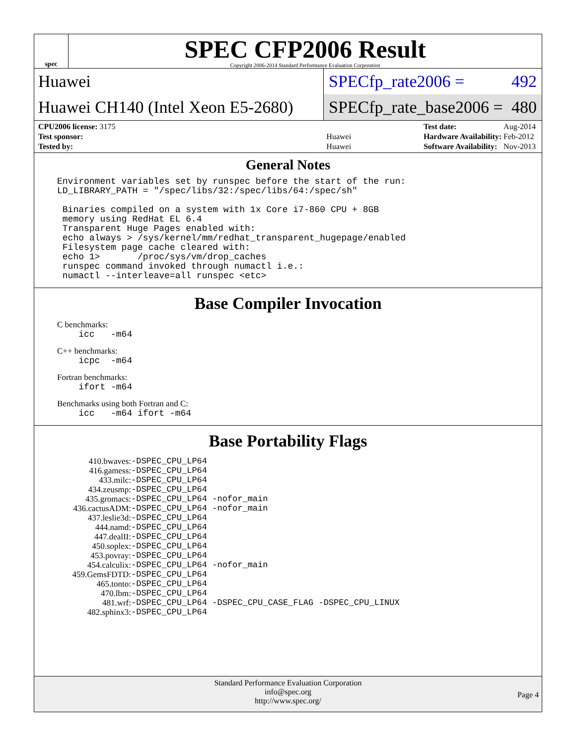spec
SPEC CFP2006 Result
Copyright 2006-2014 Standard Performance Evaluation Corporation
Huawei
SPECfp_rate2006 = 492
Huawei CH140 (Intel Xeon E5-2680)
SPECfp_rate_base2006 = 480
| CPU2006 license: 3175 | |
| Test sponsor: | Huawei |
| Tested by: | Huawei |
| Test date: | Aug-2014 |
| Hardware Availability: | Feb-2012 |
| Software Availability: | Nov-2013 |
General Notes
Environment variables set by runspec before the start of the run:
LD_LIBRARY_PATH = "/spec/libs/32:/spec/libs/64:/spec/sh"

 Binaries compiled on a system with 1x Core i7-860 CPU + 8GB
 memory using RedHat EL 6.4
 Transparent Huge Pages enabled with:
 echo always > /sys/kernel/mm/redhat_transparent_hugepage/enabled
 Filesystem page cache cleared with:
 echo 1>       /proc/sys/vm/drop_caches
 runspec command invoked through numactl i.e.:
 numactl --interleave=all runspec <etc>
Base Compiler Invocation
C benchmarks:
    icc   -m64
C++ benchmarks:
    icpc  -m64
Fortran benchmarks:
    ifort -m64
Benchmarks using both Fortran and C:
    icc   -m64 ifort -m64
Base Portability Flags
| 410.bwaves: | -DSPEC_CPU_LP64 |
| 416.gamess: | -DSPEC_CPU_LP64 |
| 433.milc: | -DSPEC_CPU_LP64 |
| 434.zeusmp: | -DSPEC_CPU_LP64 |
| 435.gromacs: | -DSPEC_CPU_LP64 -nofor_main |
| 436.cactusADM: | -DSPEC_CPU_LP64 -nofor_main |
| 437.leslie3d: | -DSPEC_CPU_LP64 |
| 444.namd: | -DSPEC_CPU_LP64 |
| 447.dealII: | -DSPEC_CPU_LP64 |
| 450.soplex: | -DSPEC_CPU_LP64 |
| 453.povray: | -DSPEC_CPU_LP64 |
| 454.calculix: | -DSPEC_CPU_LP64 -nofor_main |
| 459.GemsFDTD: | -DSPEC_CPU_LP64 |
| 465.tonto: | -DSPEC_CPU_LP64 |
| 470.lbm: | -DSPEC_CPU_LP64 |
| 481.wrf: | -DSPEC_CPU_LP64 -DSPEC_CPU_CASE_FLAG -DSPEC_CPU_LINUX |
| 482.sphinx3: | -DSPEC_CPU_LP64 |
Standard Performance Evaluation Corporation
info@spec.org
http://www.spec.org/
Page 4